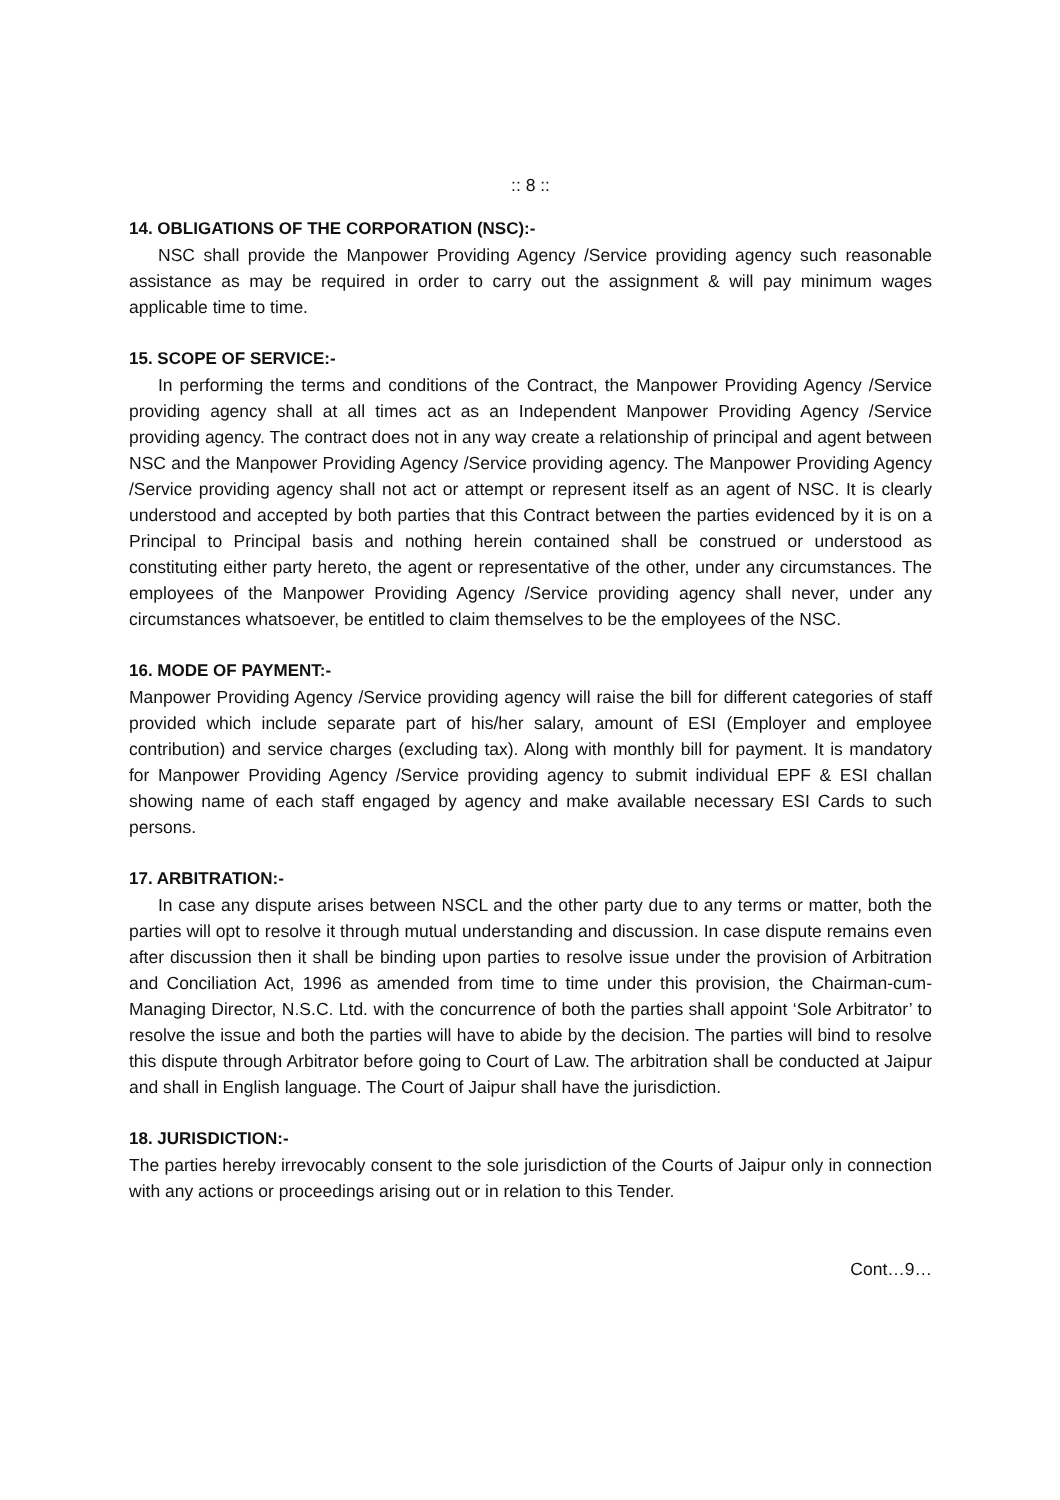:: 8 ::
14. OBLIGATIONS OF THE CORPORATION (NSC):-
NSC shall provide the Manpower Providing Agency /Service providing agency such reasonable assistance as may be required in order to carry out the assignment & will pay minimum wages applicable time to time.
15. SCOPE OF SERVICE:-
In performing the terms and conditions of the Contract, the Manpower Providing Agency /Service providing agency shall at all times act as an Independent Manpower Providing Agency /Service providing agency. The contract does not in any way create a relationship of principal and agent between NSC and the Manpower Providing Agency /Service providing agency. The Manpower Providing Agency /Service providing agency shall not act or attempt or represent itself as an agent of NSC. It is clearly understood and accepted by both parties that this Contract between the parties evidenced by it is on a Principal to Principal basis and nothing herein contained shall be construed or understood as constituting either party hereto, the agent or representative of the other, under any circumstances. The employees of the Manpower Providing Agency /Service providing agency shall never, under any circumstances whatsoever, be entitled to claim themselves to be the employees of the NSC.
16. MODE OF PAYMENT:-
Manpower Providing Agency /Service providing agency will raise the bill for different categories of staff provided which include separate part of his/her salary, amount of ESI (Employer and employee contribution) and service charges (excluding tax). Along with monthly bill for payment. It is mandatory for Manpower Providing Agency /Service providing agency to submit individual EPF & ESI challan showing name of each staff engaged by agency and make available necessary ESI Cards to such persons.
17. ARBITRATION:-
In case any dispute arises between NSCL and the other party due to any terms or matter, both the parties will opt to resolve it through mutual understanding and discussion. In case dispute remains even after discussion then it shall be binding upon parties to resolve issue under the provision of Arbitration and Conciliation Act, 1996 as amended from time to time under this provision, the Chairman-cum-Managing Director, N.S.C. Ltd. with the concurrence of both the parties shall appoint ‘Sole Arbitrator’ to resolve the issue and both the parties will have to abide by the decision. The parties will bind to resolve this dispute through Arbitrator before going to Court of Law. The arbitration shall be conducted at Jaipur and shall in English language. The Court of Jaipur shall have the jurisdiction.
18. JURISDICTION:-
The parties hereby irrevocably consent to the sole jurisdiction of the Courts of Jaipur only in connection with any actions or proceedings arising out or in relation to this Tender.
Cont…9…